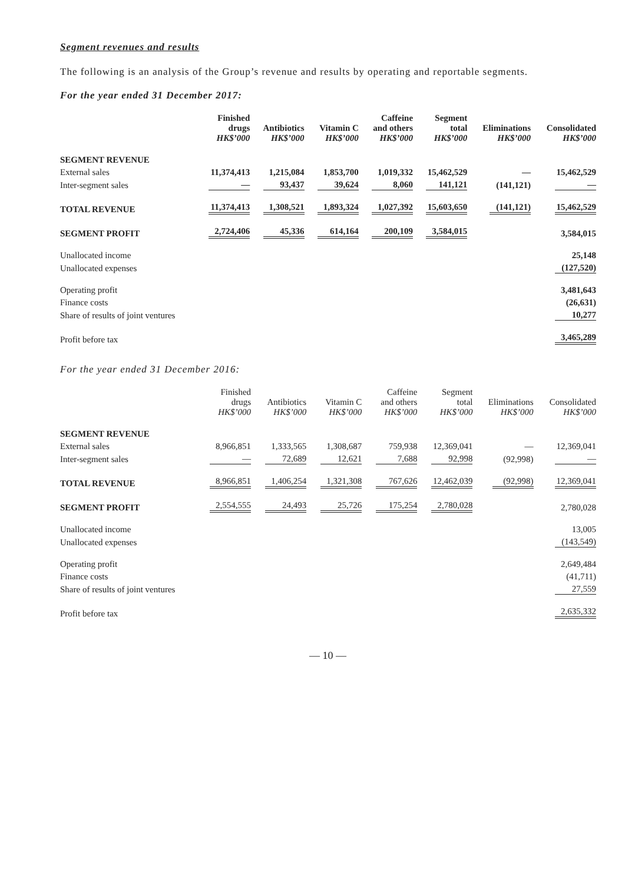Segment revenues and results
The following is an analysis of the Group’s revenue and results by operating and reportable segments.
For the year ended 31 December 2017:
| | Finished drugs HK$’000 | Antibiotics HK$’000 | Vitamin C HK$’000 | Caffeine and others HK$’000 | Segment total HK$’000 | Eliminations HK$’000 | Consolidated HK$’000 |
| --- | --- | --- | --- | --- | --- | --- | --- |
| SEGMENT REVENUE | | | | | | | |
| External sales | 11,374,413 | 1,215,084 | 1,853,700 | 1,019,332 | 15,462,529 | — | 15,462,529 |
| Inter-segment sales | — | 93,437 | 39,624 | 8,060 | 141,121 | (141,121) | — |
| TOTAL REVENUE | 11,374,413 | 1,308,521 | 1,893,324 | 1,027,392 | 15,603,650 | (141,121) | 15,462,529 |
| SEGMENT PROFIT | 2,724,406 | 45,336 | 614,164 | 200,109 | 3,584,015 | | 3,584,015 |
| Unallocated income | | | | | | | 25,148 |
| Unallocated expenses | | | | | | | (127,520) |
| Operating profit | | | | | | | 3,481,643 |
| Finance costs | | | | | | | (26,631) |
| Share of results of joint ventures | | | | | | | 10,277 |
| Profit before tax | | | | | | | 3,465,289 |
For the year ended 31 December 2016:
| | Finished drugs HK$’000 | Antibiotics HK$’000 | Vitamin C HK$’000 | Caffeine and others HK$’000 | Segment total HK$’000 | Eliminations HK$’000 | Consolidated HK$’000 |
| --- | --- | --- | --- | --- | --- | --- | --- |
| SEGMENT REVENUE | | | | | | | |
| External sales | 8,966,851 | 1,333,565 | 1,308,687 | 759,938 | 12,369,041 | — | 12,369,041 |
| Inter-segment sales | — | 72,689 | 12,621 | 7,688 | 92,998 | (92,998) | — |
| TOTAL REVENUE | 8,966,851 | 1,406,254 | 1,321,308 | 767,626 | 12,462,039 | (92,998) | 12,369,041 |
| SEGMENT PROFIT | 2,554,555 | 24,493 | 25,726 | 175,254 | 2,780,028 | | 2,780,028 |
| Unallocated income | | | | | | | 13,005 |
| Unallocated expenses | | | | | | | (143,549) |
| Operating profit | | | | | | | 2,649,484 |
| Finance costs | | | | | | | (41,711) |
| Share of results of joint ventures | | | | | | | 27,559 |
| Profit before tax | | | | | | | 2,635,332 |
— 10 —